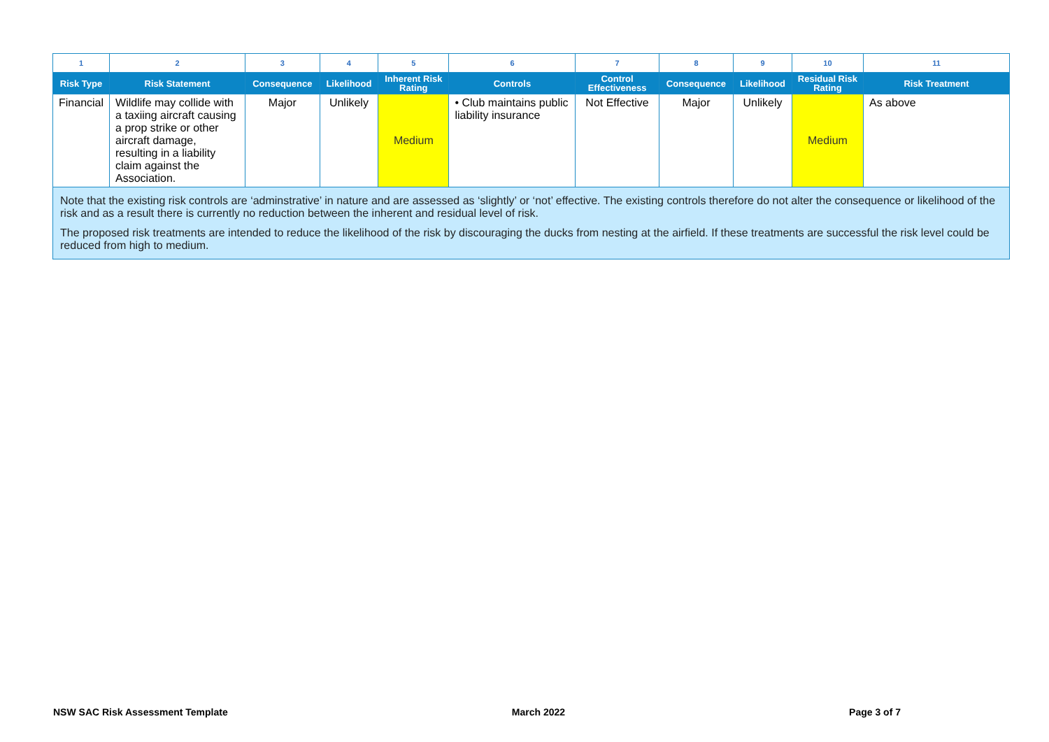| 1 | 2 | 3 | 4 | 5 | 6 | 7 | 8 | 9 | 10 | 11 |
| Risk Type | Risk Statement | Consequence | Likelihood | Inherent Risk Rating | Controls | Control Effectiveness | Consequence | Likelihood | Residual Risk Rating | Risk Treatment |
| Financial | Wildlife may collide with a taxiing aircraft causing a prop strike or other aircraft damage, resulting in a liability claim against the Association. | Major | Unlikely | Medium | • Club maintains public liability insurance | Not Effective | Major | Unlikely | Medium | As above |
| Note that the existing risk controls are ‘adminstrative’ in nature and are assessed as ‘slightly’ or ‘not’ effective. The existing controls therefore do not alter the consequence or likelihood of the risk and as a result there is currently no reduction between the inherent and residual level of risk. The proposed risk treatments are intended to reduce the likelihood of the risk by discouraging the ducks from nesting at the airfield. If these treatments are successful the risk level could be reduced from high to medium. | | | | | | | | | | |
NSW SAC Risk Assessment Template March 2022 Page 3 of 7